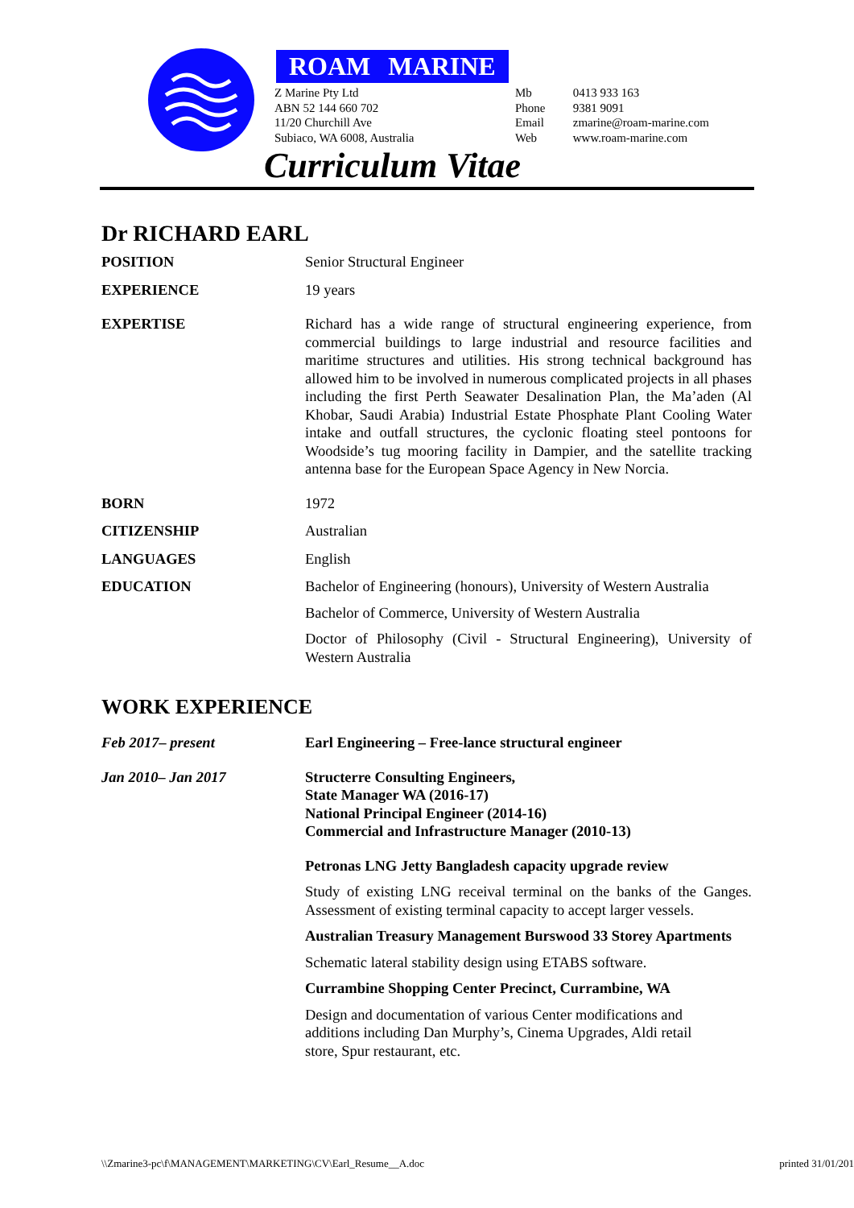ROAM MARINE
Z Marine Pty Ltd
ABN 52 144 660 702
11/20 Churchill Ave
Subiaco, WA 6008, Australia
Mb 0413 933 163
Phone 9381 9091
Email zmarine@roam-marine.com
Web www.roam-marine.com
Curriculum Vitae
Dr RICHARD EARL
POSITION Senior Structural Engineer
EXPERIENCE 19 years
EXPERTISE Richard has a wide range of structural engineering experience, from commercial buildings to large industrial and resource facilities and maritime structures and utilities. His strong technical background has allowed him to be involved in numerous complicated projects in all phases including the first Perth Seawater Desalination Plan, the Ma’aden (Al Khobar, Saudi Arabia) Industrial Estate Phosphate Plant Cooling Water intake and outfall structures, the cyclonic floating steel pontoons for Woodside’s tug mooring facility in Dampier, and the satellite tracking antenna base for the European Space Agency in New Norcia.
BORN 1972
CITIZENSHIP Australian
LANGUAGES English
EDUCATION Bachelor of Engineering (honours), University of Western Australia
Bachelor of Commerce, University of Western Australia
Doctor of Philosophy (Civil - Structural Engineering), University of Western Australia
WORK EXPERIENCE
Feb 2017– present Earl Engineering – Free-lance structural engineer
Jan 2010– Jan 2017 Structerre Consulting Engineers,
State Manager WA (2016-17)
National Principal Engineer (2014-16)
Commercial and Infrastructure Manager (2010-13)
Petronas LNG Jetty Bangladesh capacity upgrade review
Study of existing LNG receival terminal on the banks of the Ganges. Assessment of existing terminal capacity to accept larger vessels.
Australian Treasury Management Burswood 33 Storey Apartments
Schematic lateral stability design using ETABS software.
Currambine Shopping Center Precinct, Currambine, WA
Design and documentation of various Center modifications and
additions including Dan Murphy’s, Cinema Upgrades, Aldi retail
store, Spur restaurant, etc.
\\Zmarine3-pc\f\MANAGEMENT\MARKETING\CV\Earl_Resume__A.doc printed 31/01/201